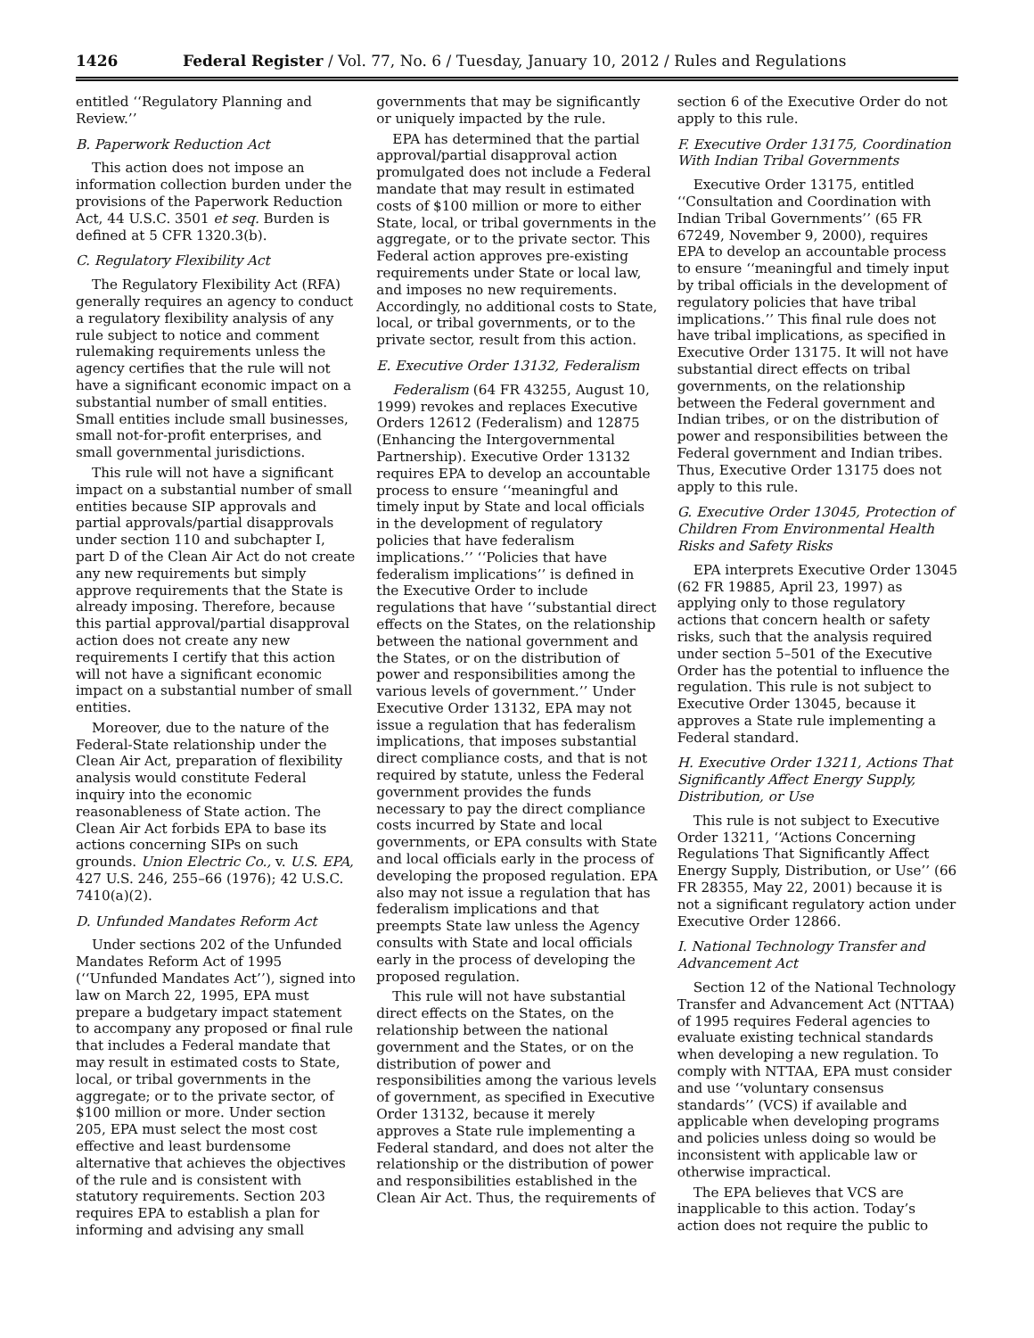1426 Federal Register / Vol. 77, No. 6 / Tuesday, January 10, 2012 / Rules and Regulations
entitled ‘‘Regulatory Planning and Review.’’
B. Paperwork Reduction Act
This action does not impose an information collection burden under the provisions of the Paperwork Reduction Act, 44 U.S.C. 3501 et seq. Burden is defined at 5 CFR 1320.3(b).
C. Regulatory Flexibility Act
The Regulatory Flexibility Act (RFA) generally requires an agency to conduct a regulatory flexibility analysis of any rule subject to notice and comment rulemaking requirements unless the agency certifies that the rule will not have a significant economic impact on a substantial number of small entities. Small entities include small businesses, small not-for-profit enterprises, and small governmental jurisdictions.
This rule will not have a significant impact on a substantial number of small entities because SIP approvals and partial approvals/partial disapprovals under section 110 and subchapter I, part D of the Clean Air Act do not create any new requirements but simply approve requirements that the State is already imposing. Therefore, because this partial approval/partial disapproval action does not create any new requirements I certify that this action will not have a significant economic impact on a substantial number of small entities.
Moreover, due to the nature of the Federal-State relationship under the Clean Air Act, preparation of flexibility analysis would constitute Federal inquiry into the economic reasonableness of State action. The Clean Air Act forbids EPA to base its actions concerning SIPs on such grounds. Union Electric Co., v. U.S. EPA, 427 U.S. 246, 255–66 (1976); 42 U.S.C. 7410(a)(2).
D. Unfunded Mandates Reform Act
Under sections 202 of the Unfunded Mandates Reform Act of 1995 (‘‘Unfunded Mandates Act’’), signed into law on March 22, 1995, EPA must prepare a budgetary impact statement to accompany any proposed or final rule that includes a Federal mandate that may result in estimated costs to State, local, or tribal governments in the aggregate; or to the private sector, of $100 million or more. Under section 205, EPA must select the most cost effective and least burdensome alternative that achieves the objectives of the rule and is consistent with statutory requirements. Section 203 requires EPA to establish a plan for informing and advising any small
governments that may be significantly or uniquely impacted by the rule.
EPA has determined that the partial approval/partial disapproval action promulgated does not include a Federal mandate that may result in estimated costs of $100 million or more to either State, local, or tribal governments in the aggregate, or to the private sector. This Federal action approves pre-existing requirements under State or local law, and imposes no new requirements. Accordingly, no additional costs to State, local, or tribal governments, or to the private sector, result from this action.
E. Executive Order 13132, Federalism
Federalism (64 FR 43255, August 10, 1999) revokes and replaces Executive Orders 12612 (Federalism) and 12875 (Enhancing the Intergovernmental Partnership). Executive Order 13132 requires EPA to develop an accountable process to ensure ‘‘meaningful and timely input by State and local officials in the development of regulatory policies that have federalism implications.’’ ‘‘Policies that have federalism implications’’ is defined in the Executive Order to include regulations that have ‘‘substantial direct effects on the States, on the relationship between the national government and the States, or on the distribution of power and responsibilities among the various levels of government.’’ Under Executive Order 13132, EPA may not issue a regulation that has federalism implications, that imposes substantial direct compliance costs, and that is not required by statute, unless the Federal government provides the funds necessary to pay the direct compliance costs incurred by State and local governments, or EPA consults with State and local officials early in the process of developing the proposed regulation. EPA also may not issue a regulation that has federalism implications and that preempts State law unless the Agency consults with State and local officials early in the process of developing the proposed regulation.
This rule will not have substantial direct effects on the States, on the relationship between the national government and the States, or on the distribution of power and responsibilities among the various levels of government, as specified in Executive Order 13132, because it merely approves a State rule implementing a Federal standard, and does not alter the relationship or the distribution of power and responsibilities established in the Clean Air Act. Thus, the requirements of
section 6 of the Executive Order do not apply to this rule.
F. Executive Order 13175, Coordination With Indian Tribal Governments
Executive Order 13175, entitled ‘‘Consultation and Coordination with Indian Tribal Governments’’ (65 FR 67249, November 9, 2000), requires EPA to develop an accountable process to ensure ‘‘meaningful and timely input by tribal officials in the development of regulatory policies that have tribal implications.’’ This final rule does not have tribal implications, as specified in Executive Order 13175. It will not have substantial direct effects on tribal governments, on the relationship between the Federal government and Indian tribes, or on the distribution of power and responsibilities between the Federal government and Indian tribes. Thus, Executive Order 13175 does not apply to this rule.
G. Executive Order 13045, Protection of Children From Environmental Health Risks and Safety Risks
EPA interprets Executive Order 13045 (62 FR 19885, April 23, 1997) as applying only to those regulatory actions that concern health or safety risks, such that the analysis required under section 5–501 of the Executive Order has the potential to influence the regulation. This rule is not subject to Executive Order 13045, because it approves a State rule implementing a Federal standard.
H. Executive Order 13211, Actions That Significantly Affect Energy Supply, Distribution, or Use
This rule is not subject to Executive Order 13211, ‘‘Actions Concerning Regulations That Significantly Affect Energy Supply, Distribution, or Use’’ (66 FR 28355, May 22, 2001) because it is not a significant regulatory action under Executive Order 12866.
I. National Technology Transfer and Advancement Act
Section 12 of the National Technology Transfer and Advancement Act (NTTAA) of 1995 requires Federal agencies to evaluate existing technical standards when developing a new regulation. To comply with NTTAA, EPA must consider and use ‘‘voluntary consensus standards’’ (VCS) if available and applicable when developing programs and policies unless doing so would be inconsistent with applicable law or otherwise impractical.
The EPA believes that VCS are inapplicable to this action. Today’s action does not require the public to